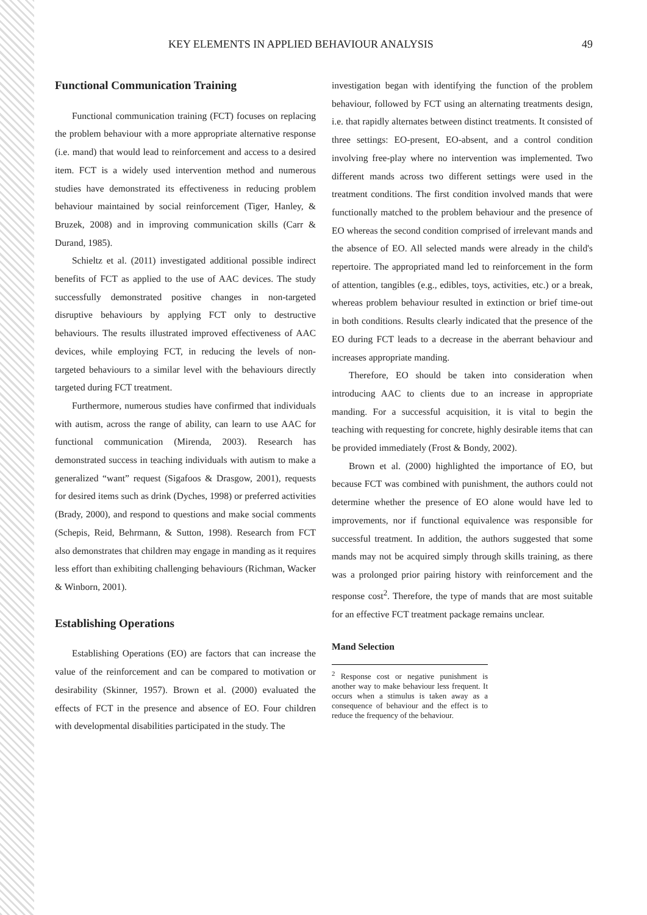KEY ELEMENTS IN APPLIED BEHAVIOUR ANALYSIS 49
Functional Communication Training
Functional communication training (FCT) focuses on replacing the problem behaviour with a more appropriate alternative response (i.e. mand) that would lead to reinforcement and access to a desired item. FCT is a widely used intervention method and numerous studies have demonstrated its effectiveness in reducing problem behaviour maintained by social reinforcement (Tiger, Hanley, & Bruzek, 2008) and in improving communication skills (Carr & Durand, 1985).
Schieltz et al. (2011) investigated additional possible indirect benefits of FCT as applied to the use of AAC devices. The study successfully demonstrated positive changes in non-targeted disruptive behaviours by applying FCT only to destructive behaviours. The results illustrated improved effectiveness of AAC devices, while employing FCT, in reducing the levels of non-targeted behaviours to a similar level with the behaviours directly targeted during FCT treatment.
Furthermore, numerous studies have confirmed that individuals with autism, across the range of ability, can learn to use AAC for functional communication (Mirenda, 2003). Research has demonstrated success in teaching individuals with autism to make a generalized “want” request (Sigafoos & Drasgow, 2001), requests for desired items such as drink (Dyches, 1998) or preferred activities (Brady, 2000), and respond to questions and make social comments (Schepis, Reid, Behrmann, & Sutton, 1998). Research from FCT also demonstrates that children may engage in manding as it requires less effort than exhibiting challenging behaviours (Richman, Wacker & Winborn, 2001).
Establishing Operations
Establishing Operations (EO) are factors that can increase the value of the reinforcement and can be compared to motivation or desirability (Skinner, 1957). Brown et al. (2000) evaluated the effects of FCT in the presence and absence of EO. Four children with developmental disabilities participated in the study. The
investigation began with identifying the function of the problem behaviour, followed by FCT using an alternating treatments design, i.e. that rapidly alternates between distinct treatments. It consisted of three settings: EO-present, EO-absent, and a control condition involving free-play where no intervention was implemented. Two different mands across two different settings were used in the treatment conditions. The first condition involved mands that were functionally matched to the problem behaviour and the presence of EO whereas the second condition comprised of irrelevant mands and the absence of EO. All selected mands were already in the child's repertoire. The appropriated mand led to reinforcement in the form of attention, tangibles (e.g., edibles, toys, activities, etc.) or a break, whereas problem behaviour resulted in extinction or brief time-out in both conditions. Results clearly indicated that the presence of the EO during FCT leads to a decrease in the aberrant behaviour and increases appropriate manding.
Therefore, EO should be taken into consideration when introducing AAC to clients due to an increase in appropriate manding. For a successful acquisition, it is vital to begin the teaching with requesting for concrete, highly desirable items that can be provided immediately (Frost & Bondy, 2002).
Brown et al. (2000) highlighted the importance of EO, but because FCT was combined with punishment, the authors could not determine whether the presence of EO alone would have led to improvements, nor if functional equivalence was responsible for successful treatment. In addition, the authors suggested that some mands may not be acquired simply through skills training, as there was a prolonged prior pairing history with reinforcement and the response cost<sup>2</sup>. Therefore, the type of mands that are most suitable for an effective FCT treatment package remains unclear.
Mand Selection
<sup>2</sup> Response cost or negative punishment is another way to make behaviour less frequent. It occurs when a stimulus is taken away as a consequence of behaviour and the effect is to reduce the frequency of the behaviour.